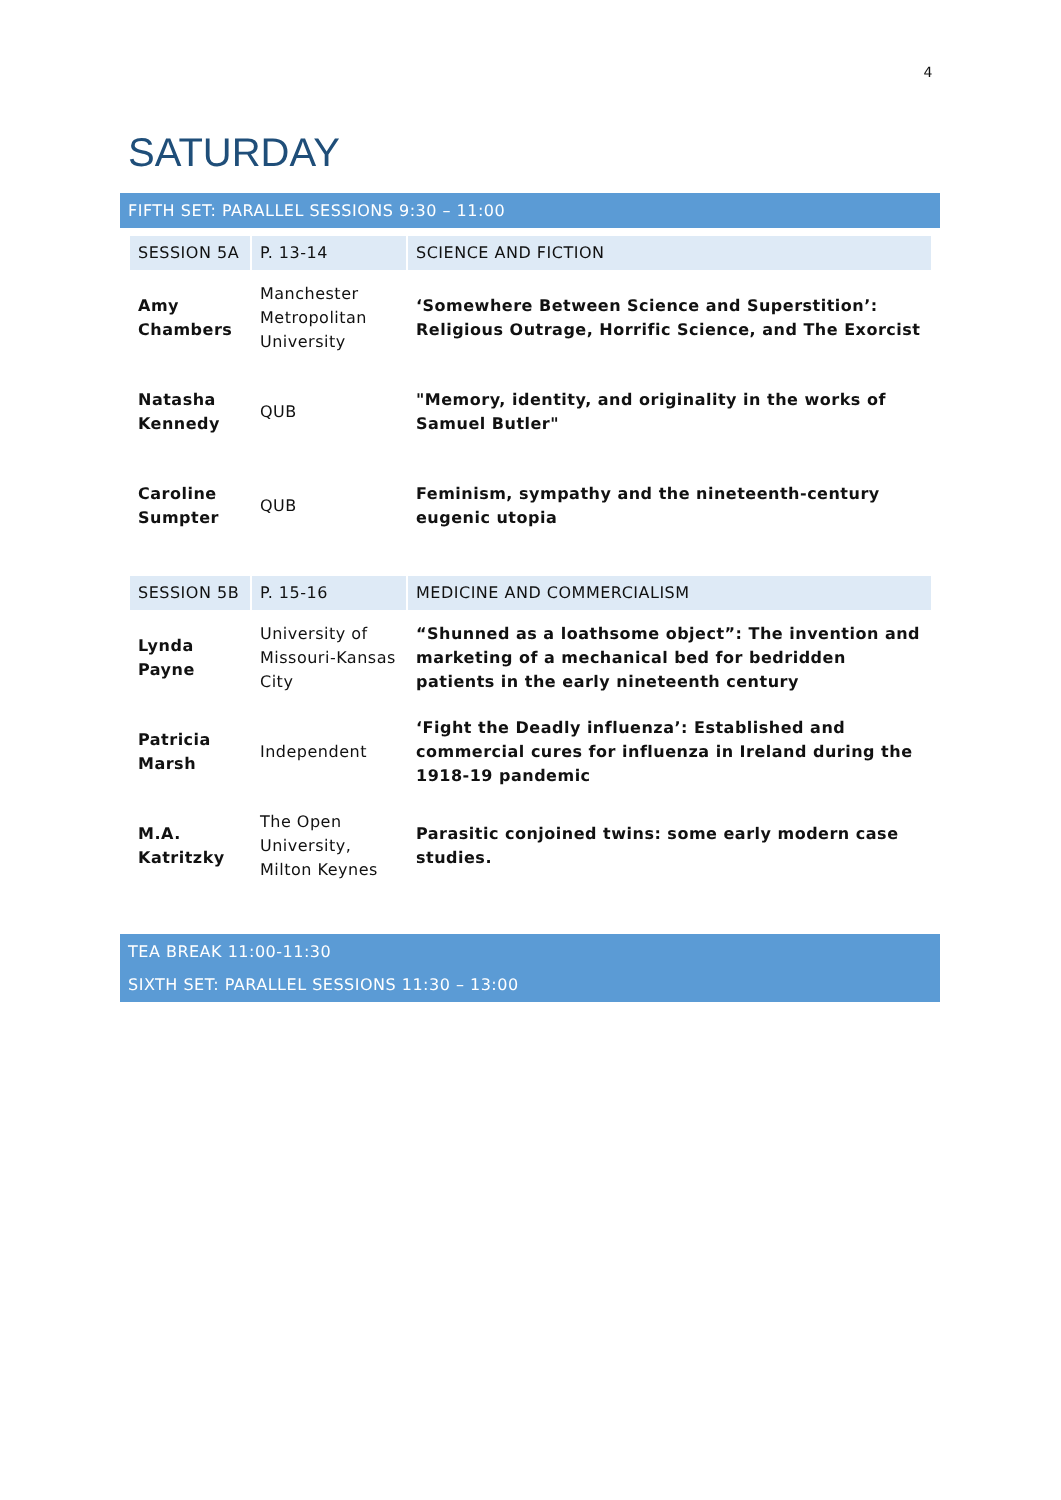4
SATURDAY
FIFTH SET: PARALLEL SESSIONS 9:30 – 11:00
| SESSION 5A | P. 13-14 | SCIENCE AND FICTION |
| Amy Chambers | Manchester Metropolitan University | ‘Somewhere Between Science and Superstition’: Religious Outrage, Horrific Science, and The Exorcist |
| Natasha Kennedy | QUB | "Memory, identity, and originality in the works of Samuel Butler" |
| Caroline Sumpter | QUB | Feminism, sympathy and the nineteenth-century eugenic utopia |
| SESSION 5B | P. 15-16 | MEDICINE AND COMMERCIALISM |
| Lynda Payne | University of Missouri-Kansas City | “Shunned as a loathsome object”: The invention and marketing of a mechanical bed for bedridden patients in the early nineteenth century |
| Patricia Marsh | Independent | ‘Fight the Deadly influenza’: Established and commercial cures for influenza in Ireland during the 1918-19 pandemic |
| M.A. Katritzky | The Open University, Milton Keynes | Parasitic conjoined twins: some early modern case studies. |
TEA BREAK 11:00-11:30
SIXTH SET: PARALLEL SESSIONS 11:30 – 13:00